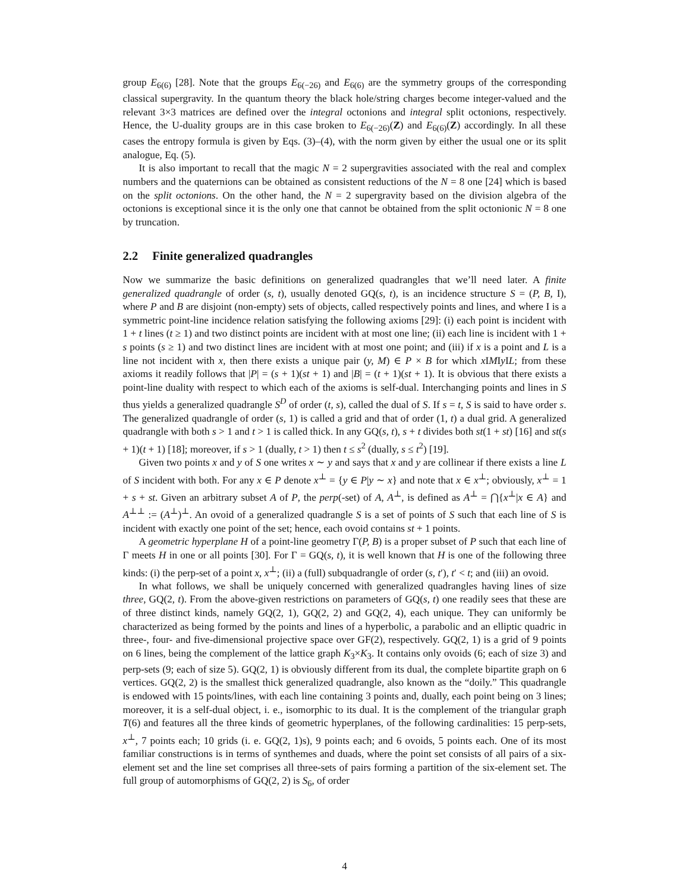group E<sub>6(6)</sub> [28]. Note that the groups E<sub>6(−26)</sub> and E<sub>6(6)</sub> are the symmetry groups of the corresponding classical supergravity. In the quantum theory the black hole/string charges become integer-valued and the relevant 3×3 matrices are defined over the integral octonions and integral split octonions, respectively. Hence, the U-duality groups are in this case broken to E<sub>6(−26)</sub>(Z) and E<sub>6(6)</sub>(Z) accordingly. In all these cases the entropy formula is given by Eqs. (3)–(4), with the norm given by either the usual one or its split analogue, Eq. (5).
It is also important to recall that the magic N = 2 supergravities associated with the real and complex numbers and the quaternions can be obtained as consistent reductions of the N = 8 one [24] which is based on the split octonions. On the other hand, the N = 2 supergravity based on the division algebra of the octonions is exceptional since it is the only one that cannot be obtained from the split octonionic N = 8 one by truncation.
2.2 Finite generalized quadrangles
Now we summarize the basic definitions on generalized quadrangles that we’ll need later. A finite generalized quadrangle of order (s, t), usually denoted GQ(s, t), is an incidence structure S = (P, B, I), where P and B are disjoint (non-empty) sets of objects, called respectively points and lines, and where I is a symmetric point-line incidence relation satisfying the following axioms [29]: (i) each point is incident with 1 + t lines (t ≥ 1) and two distinct points are incident with at most one line; (ii) each line is incident with 1 + s points (s ≥ 1) and two distinct lines are incident with at most one point; and (iii) if x is a point and L is a line not incident with x, then there exists a unique pair (y, M) ∈ P × B for which x IMIy IL; from these axioms it readily follows that |P| = (s + 1)(st + 1) and |B| = (t + 1)(st + 1). It is obvious that there exists a point-line duality with respect to which each of the axioms is self-dual. Interchanging points and lines in S thus yields a generalized quadrangle S<sup>D</sup> of order (t, s), called the dual of S. If s = t, S is said to have order s. The generalized quadrangle of order (s, 1) is called a grid and that of order (1, t) a dual grid. A generalized quadrangle with both s > 1 and t > 1 is called thick. In any GQ(s, t), s + t divides both st(1 + st) [16] and st(s + 1)(t + 1) [18]; moreover, if s > 1 (dually, t > 1) then t ≤ s<sup>2</sup> (dually, s ≤ t<sup>2</sup>) [19].
Given two points x and y of S one writes x ∼ y and says that x and y are collinear if there exists a line L of S incident with both. For any x ∈ P denote x<sup>⊥</sup> = {y ∈ P|y ∼ x} and note that x ∈ x<sup>⊥</sup>; obviously, x<sup>⊥</sup> = 1 + s + st. Given an arbitrary subset A of P, the perp(-set) of A, A<sup>⊥</sup>, is defined as A<sup>⊥</sup> = ⋂{x<sup>⊥</sup>|x ∈ A} and A<sup>⊥⊥</sup> := (A<sup>⊥</sup>)<sup>⊥</sup>. An ovoid of a generalized quadrangle S is a set of points of S such that each line of S is incident with exactly one point of the set; hence, each ovoid contains st + 1 points.
A geometric hyperplane H of a point-line geometry Γ(P, B) is a proper subset of P such that each line of Γ meets H in one or all points [30]. For Γ = GQ(s, t), it is well known that H is one of the following three kinds: (i) the perp-set of a point x, x<sup>⊥</sup>; (ii) a (full) subquadrangle of order (s, t′), t′ < t; and (iii) an ovoid.
In what follows, we shall be uniquely concerned with generalized quadrangles having lines of size three, GQ(2, t). From the above-given restrictions on parameters of GQ(s, t) one readily sees that these are of three distinct kinds, namely GQ(2, 1), GQ(2, 2) and GQ(2, 4), each unique. They can uniformly be characterized as being formed by the points and lines of a hyperbolic, a parabolic and an elliptic quadric in three-, four- and five-dimensional projective space over GF(2), respectively. GQ(2, 1) is a grid of 9 points on 6 lines, being the complement of the lattice graph K<sub>3</sub>×K<sub>3</sub>. It contains only ovoids (6; each of size 3) and perp-sets (9; each of size 5). GQ(2, 1) is obviously different from its dual, the complete bipartite graph on 6 vertices. GQ(2, 2) is the smallest thick generalized quadrangle, also known as the “doily.” This quadrangle is endowed with 15 points/lines, with each line containing 3 points and, dually, each point being on 3 lines; moreover, it is a self-dual object, i. e., isomorphic to its dual. It is the complement of the triangular graph T(6) and features all the three kinds of geometric hyperplanes, of the following cardinalities: 15 perp-sets, x<sup>⊥</sup>, 7 points each; 10 grids (i. e. GQ(2, 1)s), 9 points each; and 6 ovoids, 5 points each. One of its most familiar constructions is in terms of synthemes and duads, where the point set consists of all pairs of a six-element set and the line set comprises all three-sets of pairs forming a partition of the six-element set. The full group of automorphisms of GQ(2, 2) is S<sub>6</sub>, of order
4